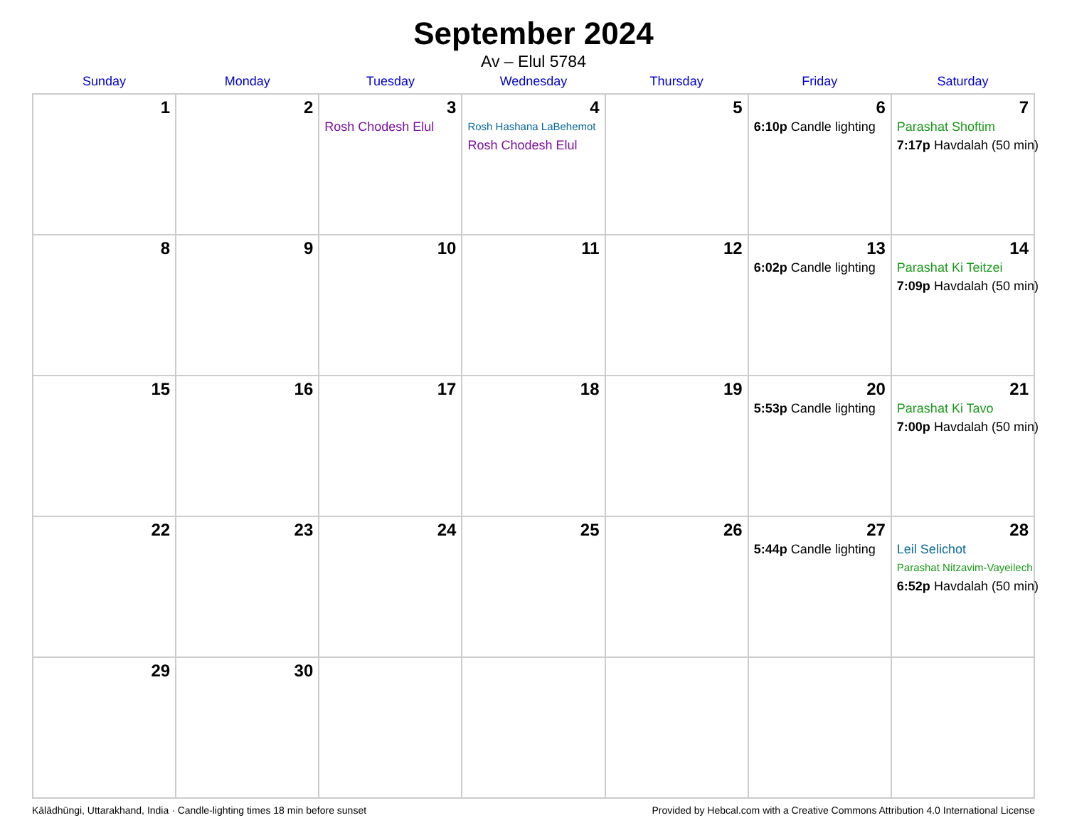September 2024
Av – Elul 5784
| Sunday | Monday | Tuesday | Wednesday | Thursday | Friday | Saturday |
| --- | --- | --- | --- | --- | --- | --- |
| 1 | 2 | 3 Rosh Chodesh Elul | 4 Rosh Hashana LaBehemot Rosh Chodesh Elul | 5 | 6 6:10p Candle lighting | 7 Parashat Shoftim 7:17p Havdalah (50 min) |
| 8 | 9 | 10 | 11 | 12 | 13 6:02p Candle lighting | 14 Parashat Ki Teitzei 7:09p Havdalah (50 min) |
| 15 | 16 | 17 | 18 | 19 | 20 5:53p Candle lighting | 21 Parashat Ki Tavo 7:00p Havdalah (50 min) |
| 22 | 23 | 24 | 25 | 26 | 27 5:44p Candle lighting | 28 Leil Selichot Parashat Nitzavim-Vayeilech 6:52p Havdalah (50 min) |
| 29 | 30 | | | | | |
Kālādhūngi, Uttarakhand, India · Candle-lighting times 18 min before sunset Provided by Hebcal.com with a Creative Commons Attribution 4.0 International License